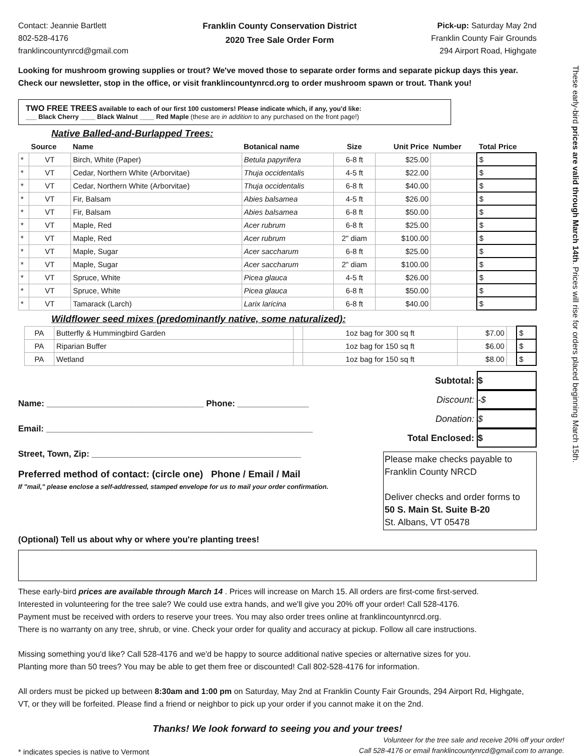These early-bird prices are valid through March 14th. Prices will rise for orders placed beginning March 15th.
Contact: Jeannie Bartlett
802-528-4176
franklincountynrcd@gmail.com
Franklin County Conservation District
2020 Tree Sale Order Form
Pick-up: Saturday May 2nd
Franklin County Fair Grounds
294 Airport Road, Highgate
Looking for mushroom growing supplies or trout? We've moved those to separate order forms and separate pickup days this year. Check our newsletter, stop in the office, or visit franklincountynrcd.org to order mushroom spawn or trout. Thank you!
TWO FREE TREES available to each of our first 100 customers! Please indicate which, if any, you'd like:
___ Black Cherry ____ Black Walnut ____ Red Maple (these are in addition to any purchased on the front page!)
Native Balled-and-Burlapped Trees:
| | Source | Name | Botanical name | Size | Unit Price | Number | Total Price |
| --- | --- | --- | --- | --- | --- | --- | --- |
| * | VT | Birch, White (Paper) | Betula papyrifera | 6-8 ft | $25.00 | | $ |
| * | VT | Cedar, Northern White (Arborvitae) | Thuja occidentalis | 4-5 ft | $22.00 | | $ |
| * | VT | Cedar, Northern White (Arborvitae) | Thuja occidentalis | 6-8 ft | $40.00 | | $ |
| * | VT | Fir, Balsam | Abies balsamea | 4-5 ft | $26.00 | | $ |
| * | VT | Fir, Balsam | Abies balsamea | 6-8 ft | $50.00 | | $ |
| * | VT | Maple, Red | Acer rubrum | 6-8 ft | $25.00 | | $ |
| * | VT | Maple, Red | Acer rubrum | 2" diam | $100.00 | | $ |
| * | VT | Maple, Sugar | Acer saccharum | 6-8 ft | $25.00 | | $ |
| * | VT | Maple, Sugar | Acer saccharum | 2" diam | $100.00 | | $ |
| * | VT | Spruce, White | Picea glauca | 4-5 ft | $26.00 | | $ |
| * | VT | Spruce, White | Picea glauca | 6-8 ft | $50.00 | | $ |
| * | VT | Tamarack (Larch) | Larix laricina | 6-8 ft | $40.00 | | $ |
Wildflower seed mixes (predominantly native, some naturalized):
| | PA | Butterfly & Hummingbird Garden | | 1oz bag for 300 sq ft | $7.00 | | $ |
| | PA | Riparian Buffer | | 1oz bag for 150 sq ft | $6.00 | | $ |
| | PA | Wetland | | 1oz bag for 150 sq ft | $8.00 | | $ |
Name: _________________________________ Phone: _______________
Email: ________________________________________________________
Street, Town, Zip: ____________________________________________
Preferred method of contact: (circle one) Phone / Email / Mail
If "mail," please enclose a self-addressed, stamped envelope for us to mail your order confirmation.
Subtotal: $
Discount: -$
Donation: $
Total Enclosed: $
Please make checks payable to
Franklin County NRCD
Deliver checks and order forms to
50 S. Main St. Suite B-20
St. Albans, VT 05478
(Optional) Tell us about why or where you're planting trees!
These early-bird prices are available through March 14 . Prices will increase on March 15. All orders are first-come first-served.
Interested in volunteering for the tree sale? We could use extra hands, and we'll give you 20% off your order! Call 528-4176.
Payment must be received with orders to reserve your trees. You may also order trees online at franklincountynrcd.org.
There is no warranty on any tree, shrub, or vine. Check your order for quality and accuracy at pickup. Follow all care instructions.
Missing something you'd like? Call 528-4176 and we'd be happy to source additional native species or alternative sizes for you.
Planting more than 50 trees? You may be able to get them free or discounted! Call 802-528-4176 for information.
All orders must be picked up between 8:30am and 1:00 pm on Saturday, May 2nd at Franklin County Fair Grounds, 294 Airport Rd, Highgate, VT, or they will be forfeited. Please find a friend or neighbor to pick up your order if you cannot make it on the 2nd.
Thanks! We look forward to seeing you and your trees!
* indicates species is native to Vermont
Volunteer for the tree sale and receive 20% off your order!
Call 528-4176 or email franklincountynrcd@gmail.com to arrange.